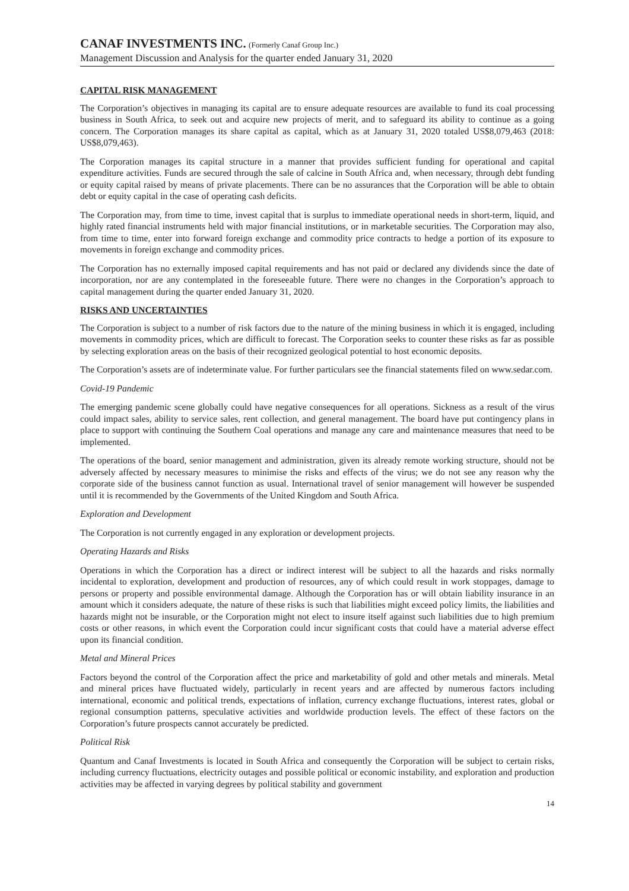CANAF INVESTMENTS INC. (Formerly Canaf Group Inc.)
Management Discussion and Analysis for the quarter ended January 31, 2020
CAPITAL RISK MANAGEMENT
The Corporation’s objectives in managing its capital are to ensure adequate resources are available to fund its coal processing business in South Africa, to seek out and acquire new projects of merit, and to safeguard its ability to continue as a going concern. The Corporation manages its share capital as capital, which as at January 31, 2020 totaled US$8,079,463 (2018: US$8,079,463).
The Corporation manages its capital structure in a manner that provides sufficient funding for operational and capital expenditure activities. Funds are secured through the sale of calcine in South Africa and, when necessary, through debt funding or equity capital raised by means of private placements. There can be no assurances that the Corporation will be able to obtain debt or equity capital in the case of operating cash deficits.
The Corporation may, from time to time, invest capital that is surplus to immediate operational needs in short-term, liquid, and highly rated financial instruments held with major financial institutions, or in marketable securities. The Corporation may also, from time to time, enter into forward foreign exchange and commodity price contracts to hedge a portion of its exposure to movements in foreign exchange and commodity prices.
The Corporation has no externally imposed capital requirements and has not paid or declared any dividends since the date of incorporation, nor are any contemplated in the foreseeable future. There were no changes in the Corporation’s approach to capital management during the quarter ended January 31, 2020.
RISKS AND UNCERTAINTIES
The Corporation is subject to a number of risk factors due to the nature of the mining business in which it is engaged, including movements in commodity prices, which are difficult to forecast. The Corporation seeks to counter these risks as far as possible by selecting exploration areas on the basis of their recognized geological potential to host economic deposits.
The Corporation’s assets are of indeterminate value. For further particulars see the financial statements filed on www.sedar.com.
Covid-19 Pandemic
The emerging pandemic scene globally could have negative consequences for all operations. Sickness as a result of the virus could impact sales, ability to service sales, rent collection, and general management. The board have put contingency plans in place to support with continuing the Southern Coal operations and manage any care and maintenance measures that need to be implemented.
The operations of the board, senior management and administration, given its already remote working structure, should not be adversely affected by necessary measures to minimise the risks and effects of the virus; we do not see any reason why the corporate side of the business cannot function as usual. International travel of senior management will however be suspended until it is recommended by the Governments of the United Kingdom and South Africa.
Exploration and Development
The Corporation is not currently engaged in any exploration or development projects.
Operating Hazards and Risks
Operations in which the Corporation has a direct or indirect interest will be subject to all the hazards and risks normally incidental to exploration, development and production of resources, any of which could result in work stoppages, damage to persons or property and possible environmental damage. Although the Corporation has or will obtain liability insurance in an amount which it considers adequate, the nature of these risks is such that liabilities might exceed policy limits, the liabilities and hazards might not be insurable, or the Corporation might not elect to insure itself against such liabilities due to high premium costs or other reasons, in which event the Corporation could incur significant costs that could have a material adverse effect upon its financial condition.
Metal and Mineral Prices
Factors beyond the control of the Corporation affect the price and marketability of gold and other metals and minerals. Metal and mineral prices have fluctuated widely, particularly in recent years and are affected by numerous factors including international, economic and political trends, expectations of inflation, currency exchange fluctuations, interest rates, global or regional consumption patterns, speculative activities and worldwide production levels. The effect of these factors on the Corporation’s future prospects cannot accurately be predicted.
Political Risk
Quantum and Canaf Investments is located in South Africa and consequently the Corporation will be subject to certain risks, including currency fluctuations, electricity outages and possible political or economic instability, and exploration and production activities may be affected in varying degrees by political stability and government
14